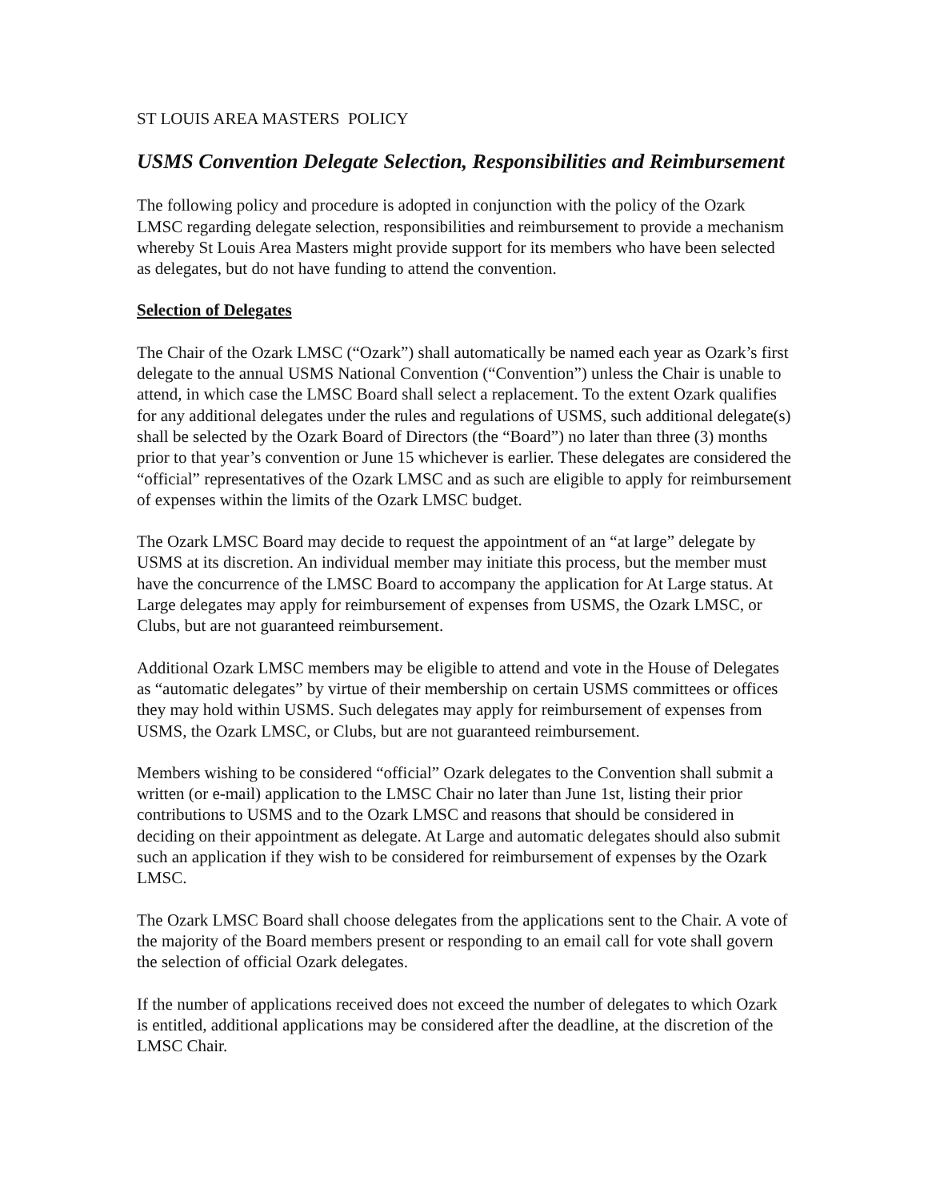ST LOUIS AREA MASTERS POLICY
USMS Convention Delegate Selection, Responsibilities and Reimbursement
The following policy and procedure is adopted in conjunction with the policy of the Ozark LMSC regarding delegate selection, responsibilities and reimbursement to provide a mechanism whereby St Louis Area Masters might provide support for its members who have been selected as delegates, but do not have funding to attend the convention.
Selection of Delegates
The Chair of the Ozark LMSC (“Ozark”) shall automatically be named each year as Ozark’s first delegate to the annual USMS National Convention (“Convention”) unless the Chair is unable to attend, in which case the LMSC Board shall select a replacement. To the extent Ozark qualifies for any additional delegates under the rules and regulations of USMS, such additional delegate(s) shall be selected by the Ozark Board of Directors (the “Board”) no later than three (3) months prior to that year’s convention or June 15 whichever is earlier. These delegates are considered the “official” representatives of the Ozark LMSC and as such are eligible to apply for reimbursement of expenses within the limits of the Ozark LMSC budget.
The Ozark LMSC Board may decide to request the appointment of an “at large” delegate by USMS at its discretion. An individual member may initiate this process, but the member must have the concurrence of the LMSC Board to accompany the application for At Large status. At Large delegates may apply for reimbursement of expenses from USMS, the Ozark LMSC, or Clubs, but are not guaranteed reimbursement.
Additional Ozark LMSC members may be eligible to attend and vote in the House of Delegates as “automatic delegates” by virtue of their membership on certain USMS committees or offices they may hold within USMS. Such delegates may apply for reimbursement of expenses from USMS, the Ozark LMSC, or Clubs, but are not guaranteed reimbursement.
Members wishing to be considered “official” Ozark delegates to the Convention shall submit a written (or e-mail) application to the LMSC Chair no later than June 1st, listing their prior contributions to USMS and to the Ozark LMSC and reasons that should be considered in deciding on their appointment as delegate. At Large and automatic delegates should also submit such an application if they wish to be considered for reimbursement of expenses by the Ozark LMSC.
The Ozark LMSC Board shall choose delegates from the applications sent to the Chair. A vote of the majority of the Board members present or responding to an email call for vote shall govern the selection of official Ozark delegates.
If the number of applications received does not exceed the number of delegates to which Ozark is entitled, additional applications may be considered after the deadline, at the discretion of the LMSC Chair.